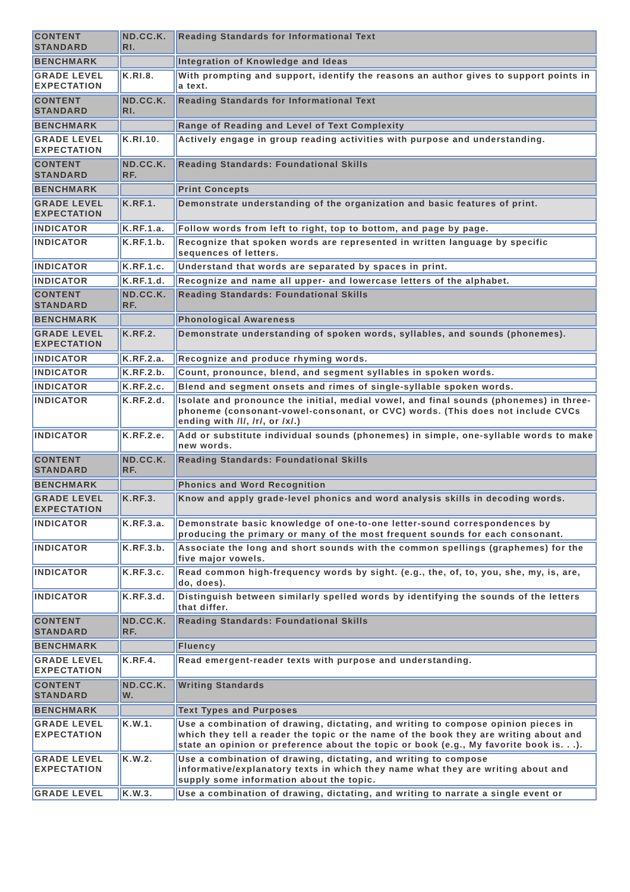| CONTENT STANDARD | ND.CC.K. RI. | Reading Standards for Informational Text |
| BENCHMARK | | Integration of Knowledge and Ideas |
| GRADE LEVEL EXPECTATION | K.RI.8. | With prompting and support, identify the reasons an author gives to support points in a text. |
| CONTENT STANDARD | ND.CC.K. RI. | Reading Standards for Informational Text |
| BENCHMARK | | Range of Reading and Level of Text Complexity |
| GRADE LEVEL EXPECTATION | K.RI.10. | Actively engage in group reading activities with purpose and understanding. |
| CONTENT STANDARD | ND.CC.K. RF. | Reading Standards: Foundational Skills |
| BENCHMARK | | Print Concepts |
| GRADE LEVEL EXPECTATION | K.RF.1. | Demonstrate understanding of the organization and basic features of print. |
| INDICATOR | K.RF.1.a. | Follow words from left to right, top to bottom, and page by page. |
| INDICATOR | K.RF.1.b. | Recognize that spoken words are represented in written language by specific sequences of letters. |
| INDICATOR | K.RF.1.c. | Understand that words are separated by spaces in print. |
| INDICATOR | K.RF.1.d. | Recognize and name all upper- and lowercase letters of the alphabet. |
| CONTENT STANDARD | ND.CC.K. RF. | Reading Standards: Foundational Skills |
| BENCHMARK | | Phonological Awareness |
| GRADE LEVEL EXPECTATION | K.RF.2. | Demonstrate understanding of spoken words, syllables, and sounds (phonemes). |
| INDICATOR | K.RF.2.a. | Recognize and produce rhyming words. |
| INDICATOR | K.RF.2.b. | Count, pronounce, blend, and segment syllables in spoken words. |
| INDICATOR | K.RF.2.c. | Blend and segment onsets and rimes of single-syllable spoken words. |
| INDICATOR | K.RF.2.d. | Isolate and pronounce the initial, medial vowel, and final sounds (phonemes) in three-phoneme (consonant-vowel-consonant, or CVC) words. (This does not include CVCs ending with /l/, /r/, or /x/.) |
| INDICATOR | K.RF.2.e. | Add or substitute individual sounds (phonemes) in simple, one-syllable words to make new words. |
| CONTENT STANDARD | ND.CC.K. RF. | Reading Standards: Foundational Skills |
| BENCHMARK | | Phonics and Word Recognition |
| GRADE LEVEL EXPECTATION | K.RF.3. | Know and apply grade-level phonics and word analysis skills in decoding words. |
| INDICATOR | K.RF.3.a. | Demonstrate basic knowledge of one-to-one letter-sound correspondences by producing the primary or many of the most frequent sounds for each consonant. |
| INDICATOR | K.RF.3.b. | Associate the long and short sounds with the common spellings (graphemes) for the five major vowels. |
| INDICATOR | K.RF.3.c. | Read common high-frequency words by sight. (e.g., the, of, to, you, she, my, is, are, do, does). |
| INDICATOR | K.RF.3.d. | Distinguish between similarly spelled words by identifying the sounds of the letters that differ. |
| CONTENT STANDARD | ND.CC.K. RF. | Reading Standards: Foundational Skills |
| BENCHMARK | | Fluency |
| GRADE LEVEL EXPECTATION | K.RF.4. | Read emergent-reader texts with purpose and understanding. |
| CONTENT STANDARD | ND.CC.K. W. | Writing Standards |
| BENCHMARK | | Text Types and Purposes |
| GRADE LEVEL EXPECTATION | K.W.1. | Use a combination of drawing, dictating, and writing to compose opinion pieces in which they tell a reader the topic or the name of the book they are writing about and state an opinion or preference about the topic or book (e.g., My favorite book is. . .). |
| GRADE LEVEL EXPECTATION | K.W.2. | Use a combination of drawing, dictating, and writing to compose informative/explanatory texts in which they name what they are writing about and supply some information about the topic. |
| GRADE LEVEL | K.W.3. | Use a combination of drawing, dictating, and writing to narrate a single event or |